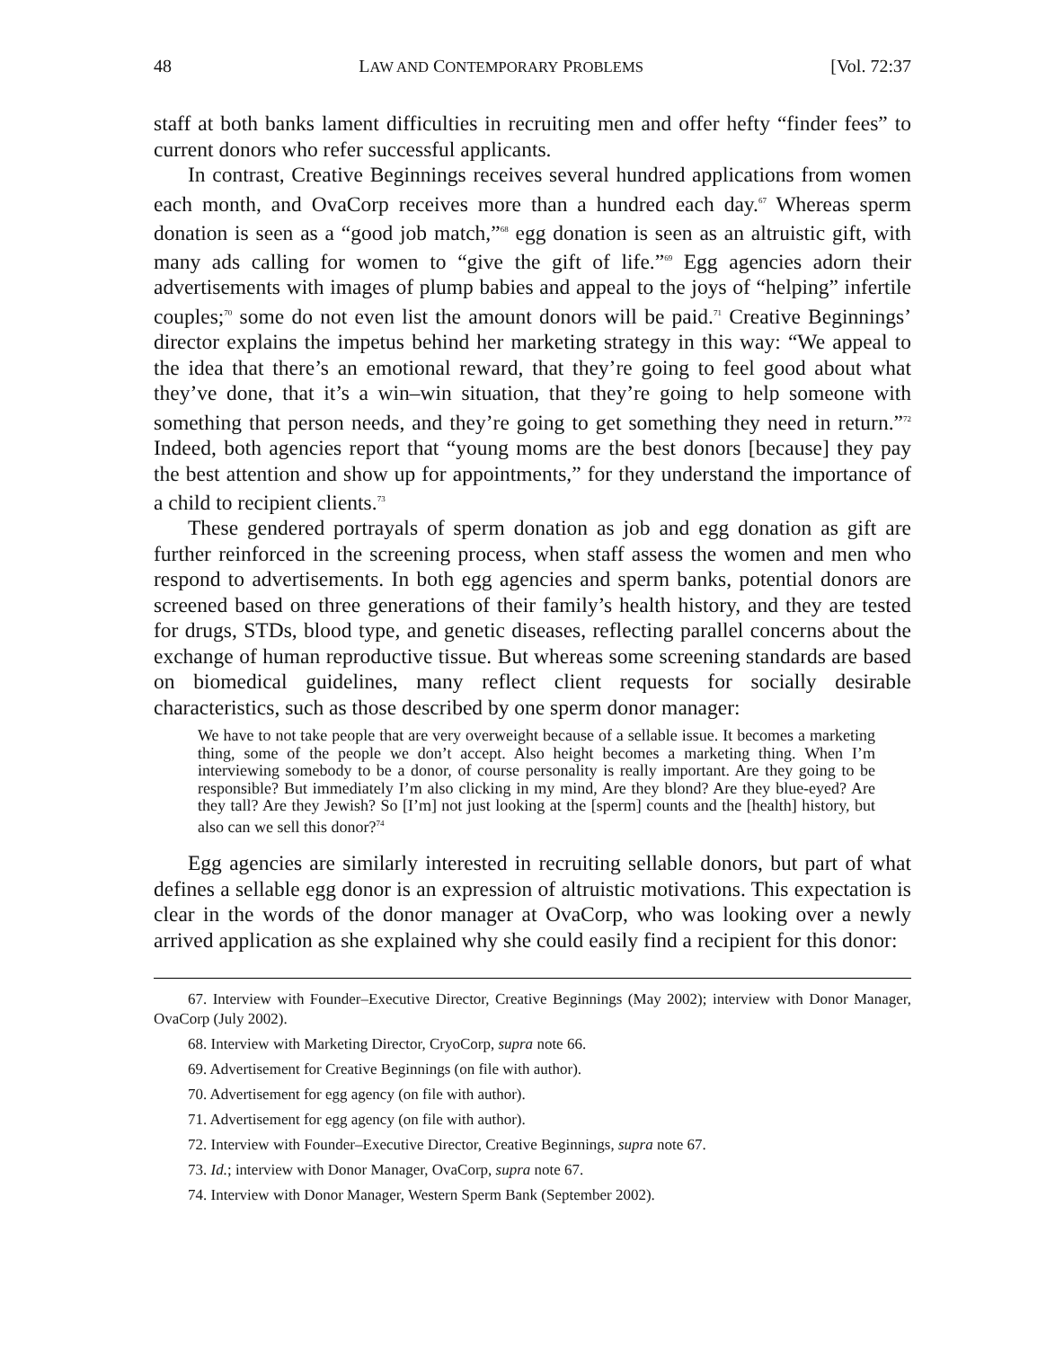48 LAW AND CONTEMPORARY PROBLEMS [Vol. 72:37
staff at both banks lament difficulties in recruiting men and offer hefty “finder fees” to current donors who refer successful applicants.
In contrast, Creative Beginnings receives several hundred applications from women each month, and OvaCorp receives more than a hundred each day.<sup>67</sup> Whereas sperm donation is seen as a “good job match,”<sup>68</sup> egg donation is seen as an altruistic gift, with many ads calling for women to “give the gift of life.”<sup>69</sup> Egg agencies adorn their advertisements with images of plump babies and appeal to the joys of “helping” infertile couples;<sup>70</sup> some do not even list the amount donors will be paid.<sup>71</sup> Creative Beginnings’ director explains the impetus behind her marketing strategy in this way: “We appeal to the idea that there’s an emotional reward, that they’re going to feel good about what they’ve done, that it’s a win–win situation, that they’re going to help someone with something that person needs, and they’re going to get something they need in return.”<sup>72</sup> Indeed, both agencies report that “young moms are the best donors [because] they pay the best attention and show up for appointments,” for they understand the importance of a child to recipient clients.<sup>73</sup>
These gendered portrayals of sperm donation as job and egg donation as gift are further reinforced in the screening process, when staff assess the women and men who respond to advertisements. In both egg agencies and sperm banks, potential donors are screened based on three generations of their family’s health history, and they are tested for drugs, STDs, blood type, and genetic diseases, reflecting parallel concerns about the exchange of human reproductive tissue. But whereas some screening standards are based on biomedical guidelines, many reflect client requests for socially desirable characteristics, such as those described by one sperm donor manager:
We have to not take people that are very overweight because of a sellable issue. It becomes a marketing thing, some of the people we don’t accept. Also height becomes a marketing thing. When I’m interviewing somebody to be a donor, of course personality is really important. Are they going to be responsible? But immediately I’m also clicking in my mind, Are they blond? Are they blue-eyed? Are they tall? Are they Jewish? So [I’m] not just looking at the [sperm] counts and the [health] history, but also can we sell this donor?<sup>74</sup>
Egg agencies are similarly interested in recruiting sellable donors, but part of what defines a sellable egg donor is an expression of altruistic motivations. This expectation is clear in the words of the donor manager at OvaCorp, who was looking over a newly arrived application as she explained why she could easily find a recipient for this donor:
67. Interview with Founder–Executive Director, Creative Beginnings (May 2002); interview with Donor Manager, OvaCorp (July 2002).
68. Interview with Marketing Director, CryoCorp, supra note 66.
69. Advertisement for Creative Beginnings (on file with author).
70. Advertisement for egg agency (on file with author).
71. Advertisement for egg agency (on file with author).
72. Interview with Founder–Executive Director, Creative Beginnings, supra note 67.
73. Id.; interview with Donor Manager, OvaCorp, supra note 67.
74. Interview with Donor Manager, Western Sperm Bank (September 2002).